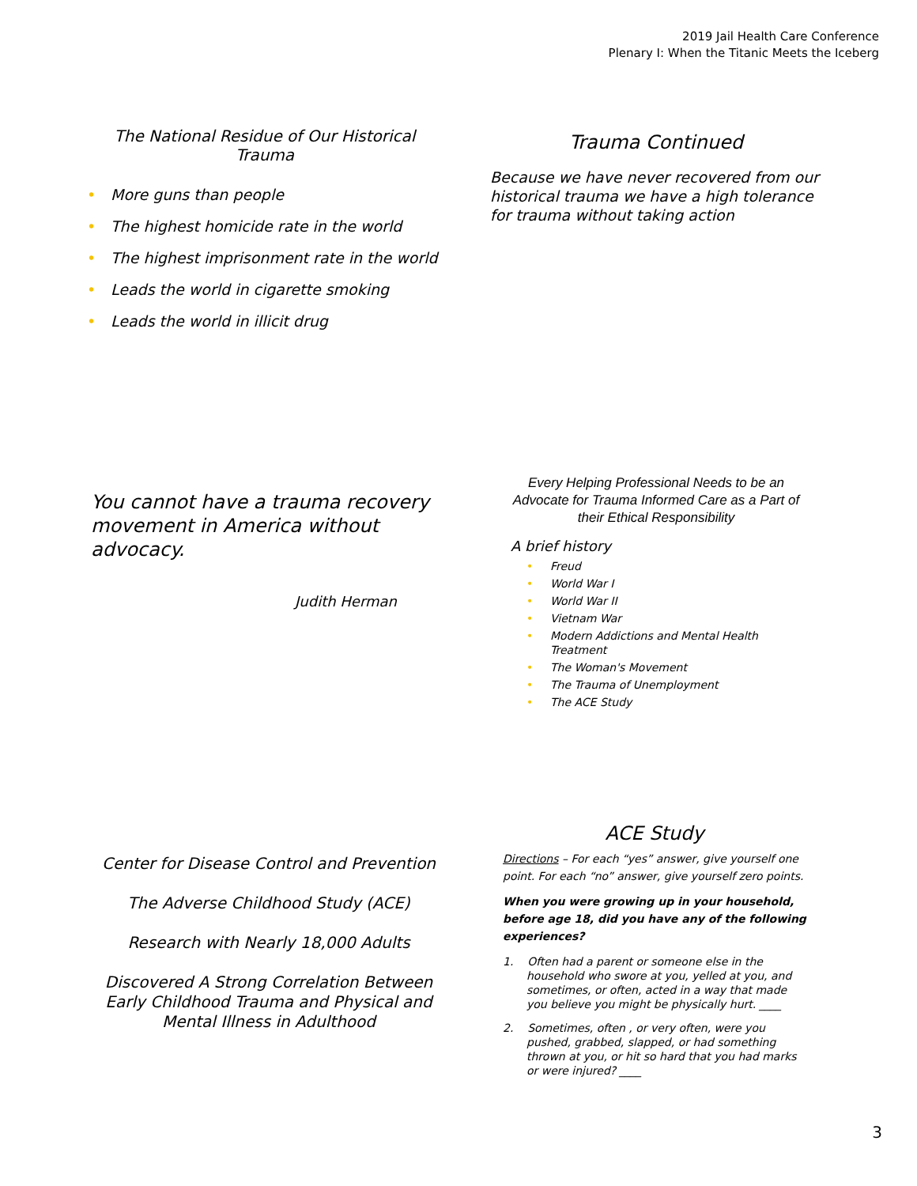2019 Jail Health Care Conference
Plenary I: When the Titanic Meets the Iceberg
The National Residue of Our Historical
Trauma
• More guns than people
• The highest homicide rate in the world
• The highest imprisonment rate in the world
• Leads the world in cigarette smoking
• Leads the world in illicit drug
Trauma Continued
Because we have never recovered from our historical trauma we have a high tolerance for trauma without taking action
You cannot have a trauma recovery movement in America without advocacy.
Judith Herman
Every Helping Professional Needs to be an Advocate for Trauma Informed Care as a Part of their Ethical Responsibility
A brief history
• Freud
• World War I
• World War II
• Vietnam War
• Modern Addictions and Mental Health Treatment
• The Woman's Movement
• The Trauma of Unemployment
• The ACE Study
Center for Disease Control and Prevention
The Adverse Childhood Study (ACE)
Research with Nearly 18,000 Adults
Discovered A Strong Correlation Between Early Childhood Trauma and Physical and Mental Illness in Adulthood
ACE Study
Directions – For each “yes” answer, give yourself one point. For each “no” answer, give yourself zero points.
When you were growing up in your household, before age 18, did you have any of the following experiences?
1. Often had a parent or someone else in the household who swore at you, yelled at you, and sometimes, or often, acted in a way that made you believe you might be physically hurt. ____
2. Sometimes, often , or very often, were you pushed, grabbed, slapped, or had something thrown at you, or hit so hard that you had marks or were injured? ____
3